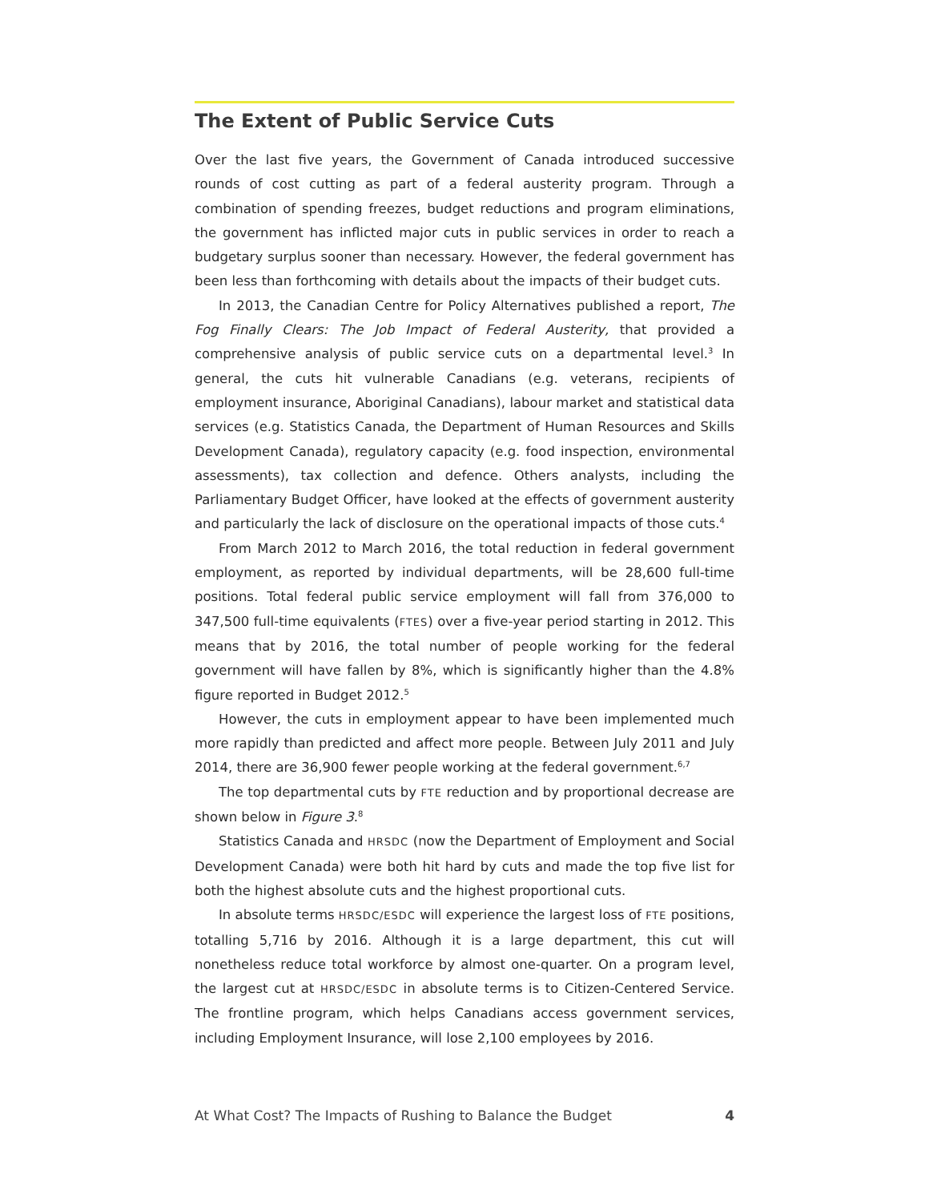The Extent of Public Service Cuts
Over the last five years, the Government of Canada introduced successive rounds of cost cutting as part of a federal austerity program. Through a combination of spending freezes, budget reductions and program eliminations, the government has inflicted major cuts in public services in order to reach a budgetary surplus sooner than necessary. However, the federal government has been less than forthcoming with details about the impacts of their budget cuts.
In 2013, the Canadian Centre for Policy Alternatives published a report, The Fog Finally Clears: The Job Impact of Federal Austerity, that provided a comprehensive analysis of public service cuts on a departmental level.<sup>3</sup> In general, the cuts hit vulnerable Canadians (e.g. veterans, recipients of employment insurance, Aboriginal Canadians), labour market and statistical data services (e.g. Statistics Canada, the Department of Human Resources and Skills Development Canada), regulatory capacity (e.g. food inspection, environmental assessments), tax collection and defence. Others analysts, including the Parliamentary Budget Officer, have looked at the effects of government austerity and particularly the lack of disclosure on the operational impacts of those cuts.<sup>4</sup>
From March 2012 to March 2016, the total reduction in federal government employment, as reported by individual departments, will be 28,600 full-time positions. Total federal public service employment will fall from 376,000 to 347,500 full-time equivalents (FTES) over a five-year period starting in 2012. This means that by 2016, the total number of people working for the federal government will have fallen by 8%, which is significantly higher than the 4.8% figure reported in Budget 2012.<sup>5</sup>
However, the cuts in employment appear to have been implemented much more rapidly than predicted and affect more people. Between July 2011 and July 2014, there are 36,900 fewer people working at the federal government.<sup>6,7</sup>
The top departmental cuts by FTE reduction and by proportional decrease are shown below in Figure 3.<sup>8</sup>
Statistics Canada and HRSDC (now the Department of Employment and Social Development Canada) were both hit hard by cuts and made the top five list for both the highest absolute cuts and the highest proportional cuts.
In absolute terms HRSDC/ESDC will experience the largest loss of FTE positions, totalling 5,716 by 2016. Although it is a large department, this cut will nonetheless reduce total workforce by almost one-quarter. On a program level, the largest cut at HRSDC/ESDC in absolute terms is to Citizen-Centered Service. The frontline program, which helps Canadians access government services, including Employment Insurance, will lose 2,100 employees by 2016.
At What Cost? The Impacts of Rushing to Balance the Budget 4